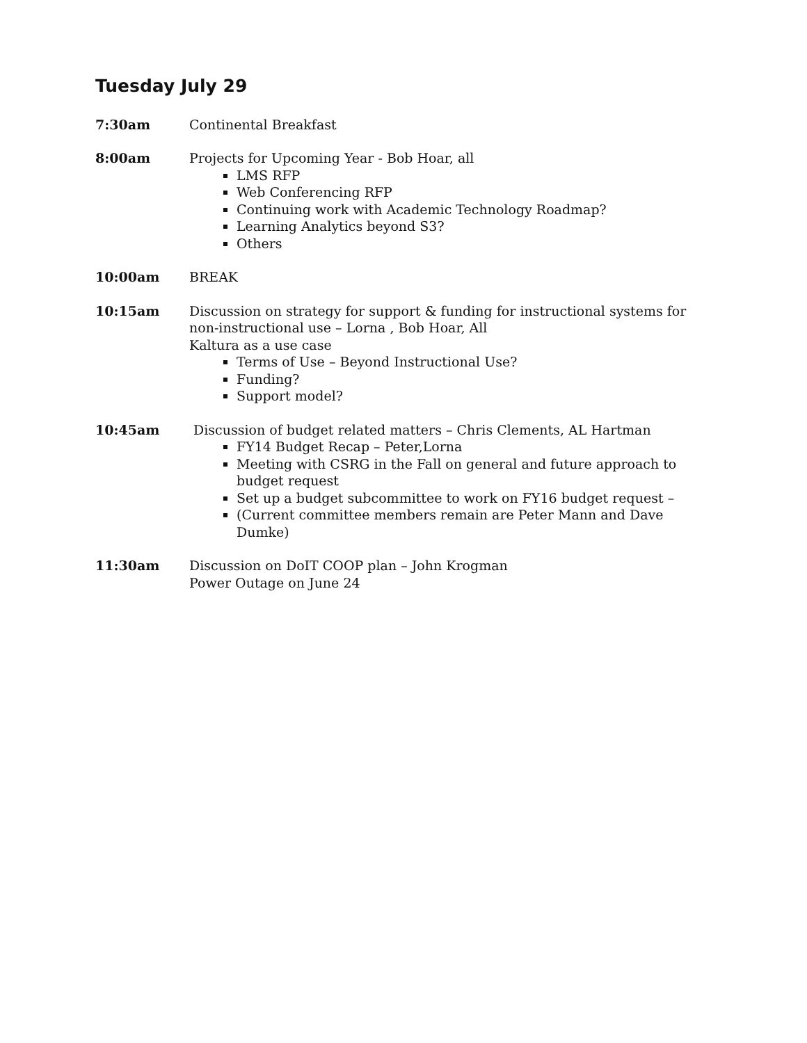Tuesday July 29
7:30am Continental Breakfast
8:00am Projects for Upcoming Year - Bob Hoar, all
LMS RFP
Web Conferencing RFP
Continuing work with Academic Technology Roadmap?
Learning Analytics beyond S3?
Others
10:00am BREAK
10:15am Discussion on strategy for support & funding for instructional systems for non-instructional use – Lorna , Bob Hoar, All
Kaltura as a use case
Terms of Use – Beyond Instructional Use?
Funding?
Support model?
10:45am Discussion of budget related matters – Chris Clements, AL Hartman
FY14 Budget Recap – Peter,Lorna
Meeting with CSRG in the Fall on general and future approach to budget request
Set up a budget subcommittee to work on FY16 budget request –
(Current committee members remain are Peter Mann and Dave Dumke)
11:30am Discussion on DoIT COOP plan – John Krogman
Power Outage on June 24